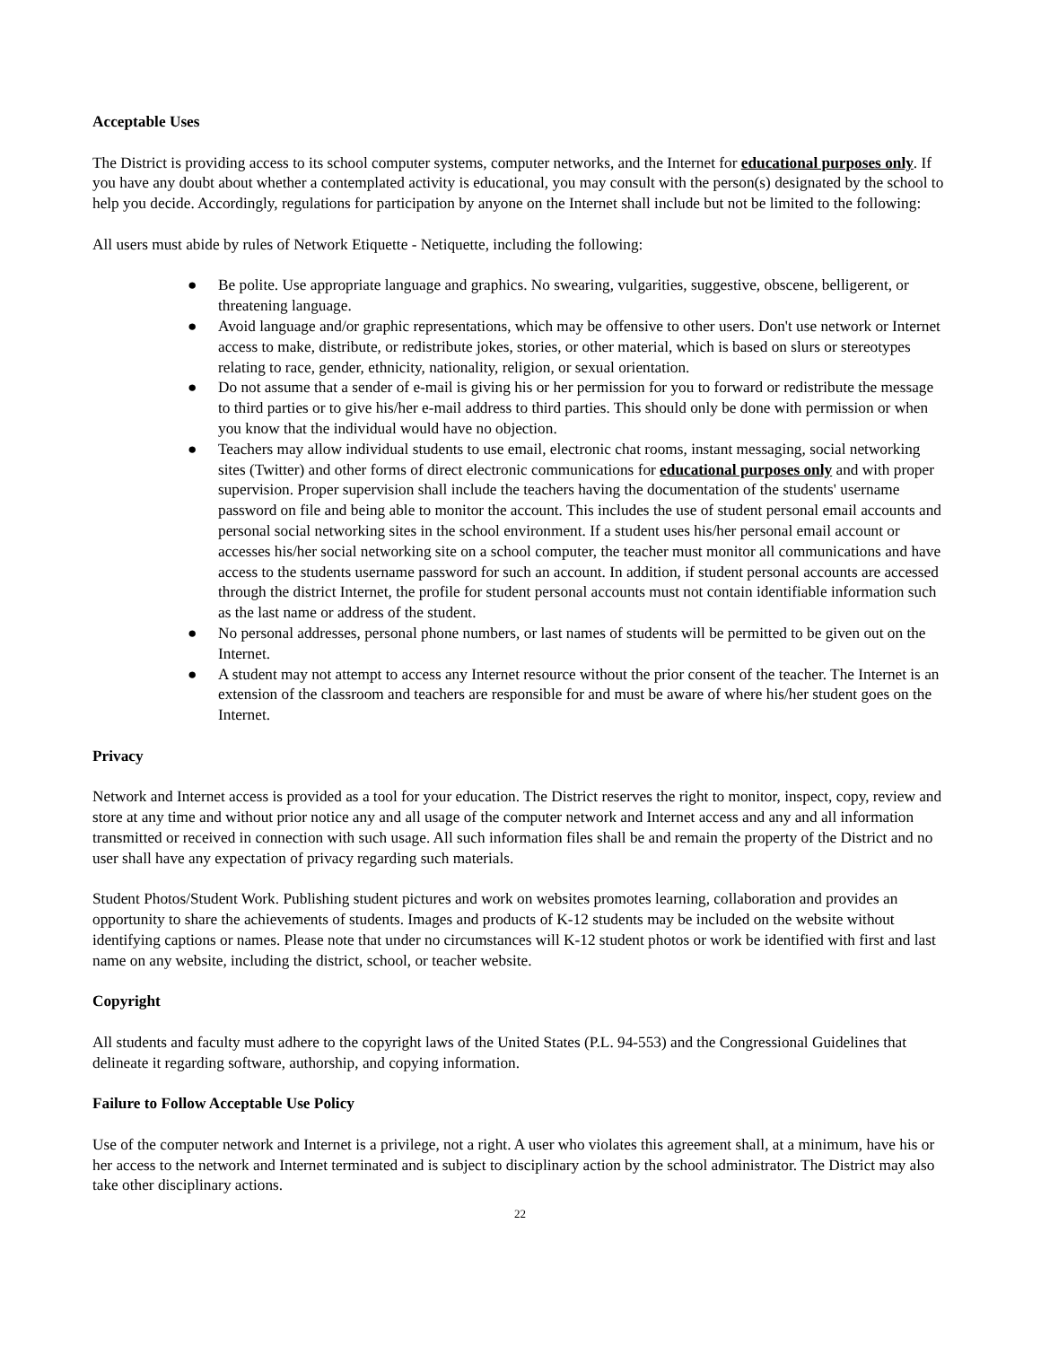Acceptable Uses
The District is providing access to its school computer systems, computer networks, and the Internet for educational purposes only. If you have any doubt about whether a contemplated activity is educational, you may consult with the person(s) designated by the school to help you decide. Accordingly, regulations for participation by anyone on the Internet shall include but not be limited to the following:
All users must abide by rules of Network Etiquette - Netiquette, including the following:
● Be polite. Use appropriate language and graphics. No swearing, vulgarities, suggestive, obscene, belligerent, or threatening language.
● Avoid language and/or graphic representations, which may be offensive to other users. Don't use network or Internet access to make, distribute, or redistribute jokes, stories, or other material, which is based on slurs or stereotypes relating to race, gender, ethnicity, nationality, religion, or sexual orientation.
● Do not assume that a sender of e-mail is giving his or her permission for you to forward or redistribute the message to third parties or to give his/her e-mail address to third parties. This should only be done with permission or when you know that the individual would have no objection.
● Teachers may allow individual students to use email, electronic chat rooms, instant messaging, social networking sites (Twitter) and other forms of direct electronic communications for educational purposes only and with proper supervision. Proper supervision shall include the teachers having the documentation of the students' username password on file and being able to monitor the account. This includes the use of student personal email accounts and personal social networking sites in the school environment. If a student uses his/her personal email account or accesses his/her social networking site on a school computer, the teacher must monitor all communications and have access to the students username password for such an account. In addition, if student personal accounts are accessed through the district Internet, the profile for student personal accounts must not contain identifiable information such as the last name or address of the student.
● No personal addresses, personal phone numbers, or last names of students will be permitted to be given out on the Internet.
● A student may not attempt to access any Internet resource without the prior consent of the teacher. The Internet is an extension of the classroom and teachers are responsible for and must be aware of where his/her student goes on the Internet.
Privacy
Network and Internet access is provided as a tool for your education. The District reserves the right to monitor, inspect, copy, review and store at any time and without prior notice any and all usage of the computer network and Internet access and any and all information transmitted or received in connection with such usage. All such information files shall be and remain the property of the District and no user shall have any expectation of privacy regarding such materials.
Student Photos/Student Work. Publishing student pictures and work on websites promotes learning, collaboration and provides an opportunity to share the achievements of students. Images and products of K-12 students may be included on the website without identifying captions or names. Please note that under no circumstances will K-12 student photos or work be identified with first and last name on any website, including the district, school, or teacher website.
Copyright
All students and faculty must adhere to the copyright laws of the United States (P.L. 94-553) and the Congressional Guidelines that delineate it regarding software, authorship, and copying information.
Failure to Follow Acceptable Use Policy
Use of the computer network and Internet is a privilege, not a right. A user who violates this agreement shall, at a minimum, have his or her access to the network and Internet terminated and is subject to disciplinary action by the school administrator. The District may also take other disciplinary actions.
22